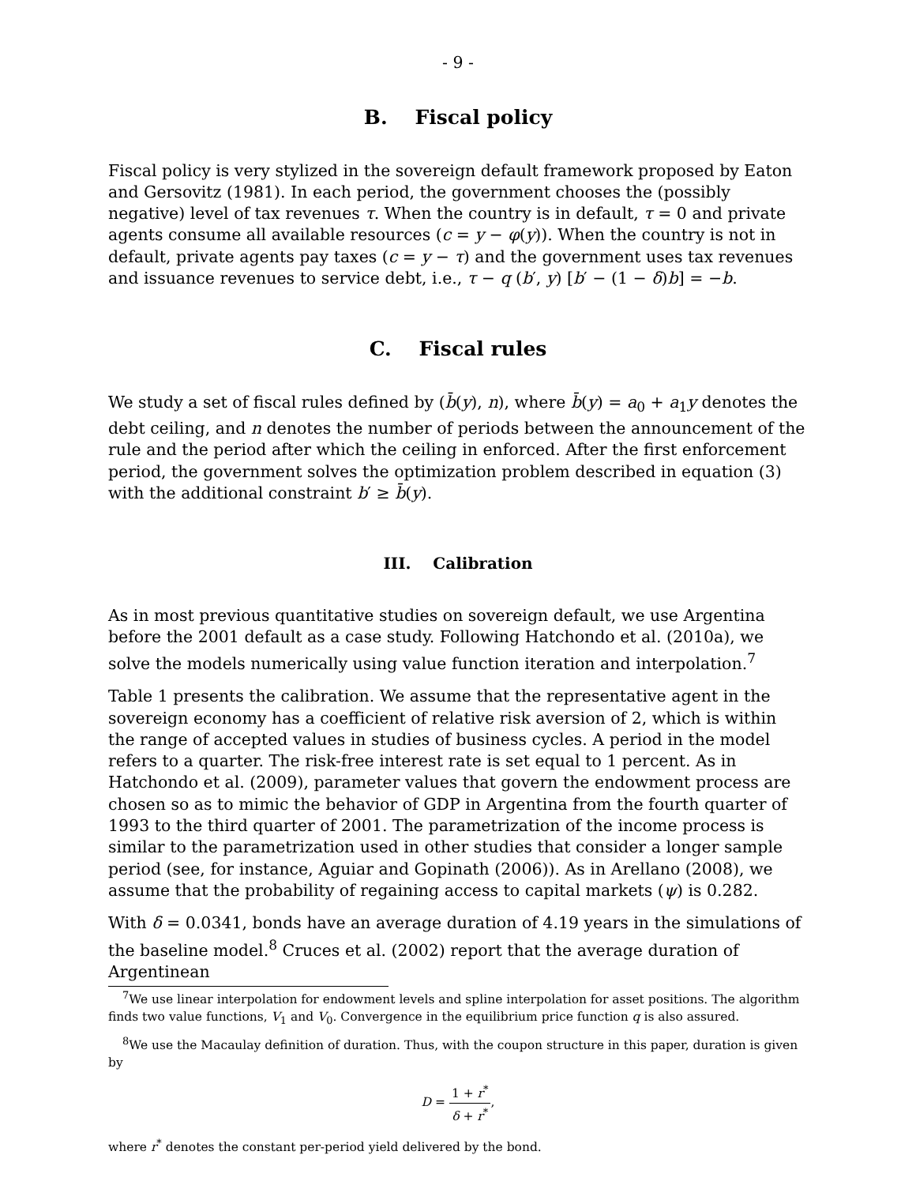- 9 -
B. Fiscal policy
Fiscal policy is very stylized in the sovereign default framework proposed by Eaton and Gersovitz (1981). In each period, the government chooses the (possibly negative) level of tax revenues τ. When the country is in default, τ = 0 and private agents consume all available resources (c = y − φ(y)). When the country is not in default, private agents pay taxes (c = y − τ) and the government uses tax revenues and issuance revenues to service debt, i.e., τ − q (b′, y) [b′ − (1 − δ)b] = −b.
C. Fiscal rules
We study a set of fiscal rules defined by (b̄(y), n), where b̄(y) = a<sub>0</sub> + a<sub>1</sub>y denotes the debt ceiling, and n denotes the number of periods between the announcement of the rule and the period after which the ceiling in enforced. After the first enforcement period, the government solves the optimization problem described in equation (3) with the additional constraint b′ ≥ b̄(y).
III. Calibration
As in most previous quantitative studies on sovereign default, we use Argentina before the 2001 default as a case study. Following Hatchondo et al. (2010a), we solve the models numerically using value function iteration and interpolation.<sup>7</sup>
Table 1 presents the calibration. We assume that the representative agent in the sovereign economy has a coefficient of relative risk aversion of 2, which is within the range of accepted values in studies of business cycles. A period in the model refers to a quarter. The risk-free interest rate is set equal to 1 percent. As in Hatchondo et al. (2009), parameter values that govern the endowment process are chosen so as to mimic the behavior of GDP in Argentina from the fourth quarter of 1993 to the third quarter of 2001. The parametrization of the income process is similar to the parametrization used in other studies that consider a longer sample period (see, for instance, Aguiar and Gopinath (2006)). As in Arellano (2008), we assume that the probability of regaining access to capital markets (ψ) is 0.282.
With δ = 0.0341, bonds have an average duration of 4.19 years in the simulations of the baseline model.<sup>8</sup> Cruces et al. (2002) report that the average duration of Argentinean
<sup>7</sup> We use linear interpolation for endowment levels and spline interpolation for asset positions. The algorithm finds two value functions, V<sub>1</sub> and V<sub>0</sub>. Convergence in the equilibrium price function q is also assured.
<sup>8</sup> We use the Macaulay definition of duration. Thus, with the coupon structure in this paper, duration is given by
D = 1 + r<sup>*</sup> δ + r<sup>*</sup>,
where r<sup>*</sup> denotes the constant per-period yield delivered by the bond.